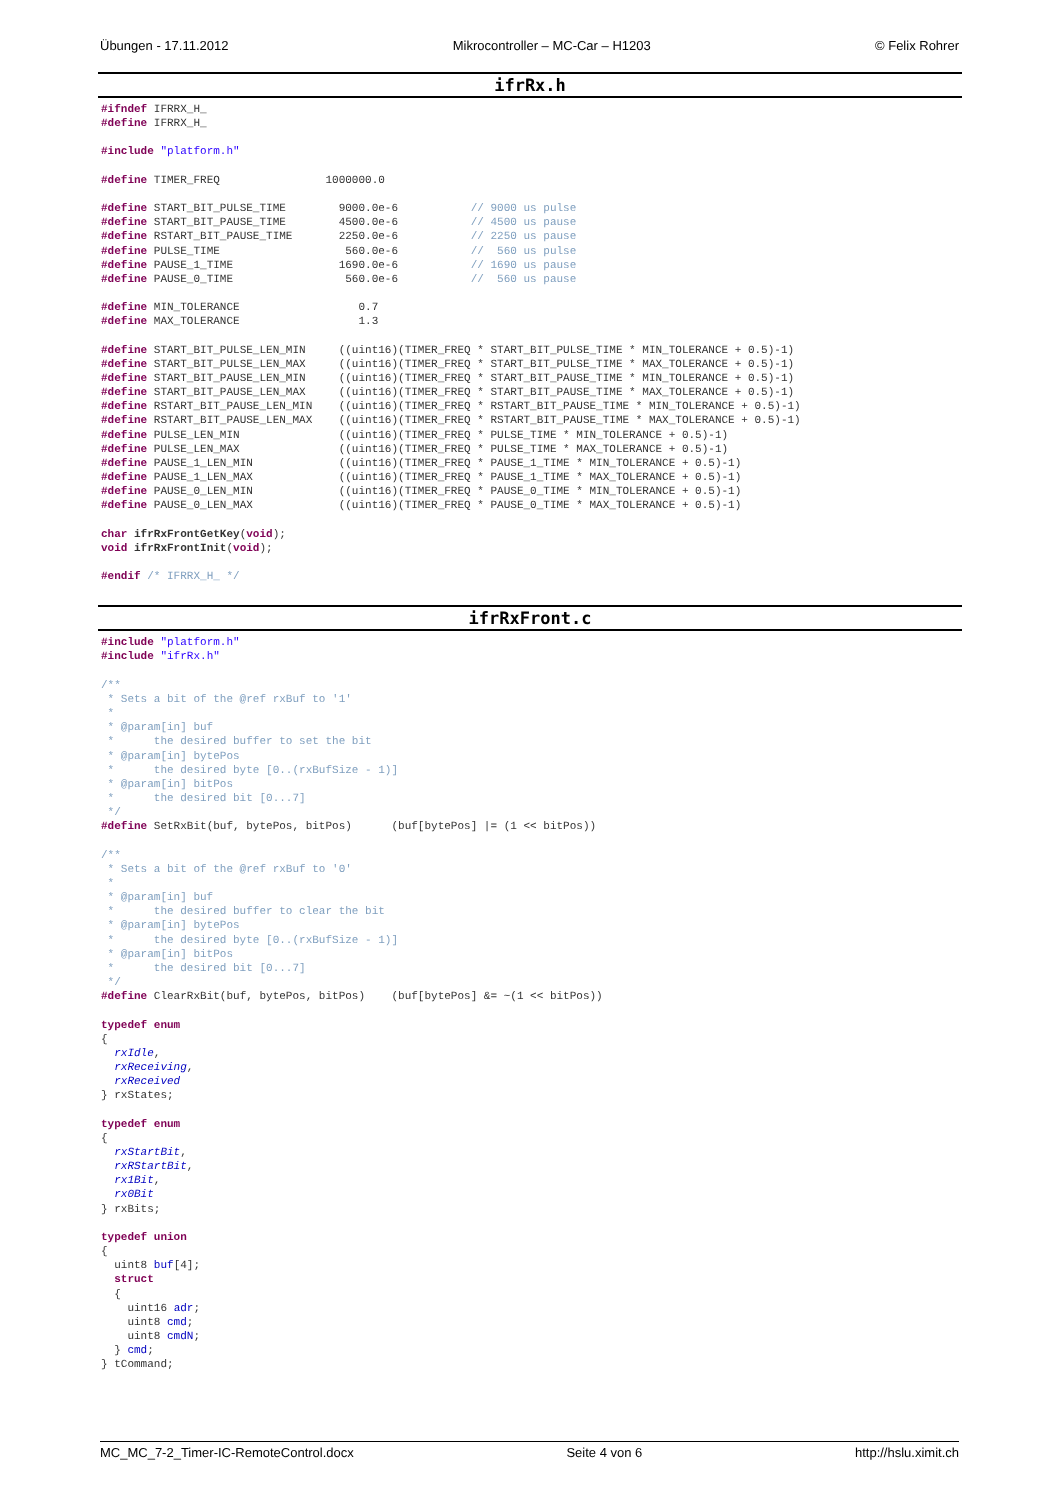Übungen - 17.11.2012 Mikrocontroller – MC-Car – H1203 © Felix Rohrer
ifrRx.h
#ifndef IFRRX_H_
#define IFRRX_H_

#include "platform.h"

#define TIMER_FREQ                1000000.0

#define START_BIT_PULSE_TIME        9000.0e-6           // 9000 us pulse
#define START_BIT_PAUSE_TIME        4500.0e-6           // 4500 us pause
#define RSTART_BIT_PAUSE_TIME       2250.0e-6           // 2250 us pause
#define PULSE_TIME                   560.0e-6           //  560 us pulse
#define PAUSE_1_TIME                1690.0e-6           // 1690 us pause
#define PAUSE_0_TIME                 560.0e-6           //  560 us pause

#define MIN_TOLERANCE                  0.7
#define MAX_TOLERANCE                  1.3

#define START_BIT_PULSE_LEN_MIN     ((uint16)(TIMER_FREQ * START_BIT_PULSE_TIME * MIN_TOLERANCE + 0.5)-1)
#define START_BIT_PULSE_LEN_MAX     ((uint16)(TIMER_FREQ * START_BIT_PULSE_TIME * MAX_TOLERANCE + 0.5)-1)
#define START_BIT_PAUSE_LEN_MIN     ((uint16)(TIMER_FREQ * START_BIT_PAUSE_TIME * MIN_TOLERANCE + 0.5)-1)
#define START_BIT_PAUSE_LEN_MAX     ((uint16)(TIMER_FREQ * START_BIT_PAUSE_TIME * MAX_TOLERANCE + 0.5)-1)
#define RSTART_BIT_PAUSE_LEN_MIN    ((uint16)(TIMER_FREQ * RSTART_BIT_PAUSE_TIME * MIN_TOLERANCE + 0.5)-1)
#define RSTART_BIT_PAUSE_LEN_MAX    ((uint16)(TIMER_FREQ * RSTART_BIT_PAUSE_TIME * MAX_TOLERANCE + 0.5)-1)
#define PULSE_LEN_MIN               ((uint16)(TIMER_FREQ * PULSE_TIME * MIN_TOLERANCE + 0.5)-1)
#define PULSE_LEN_MAX               ((uint16)(TIMER_FREQ * PULSE_TIME * MAX_TOLERANCE + 0.5)-1)
#define PAUSE_1_LEN_MIN             ((uint16)(TIMER_FREQ * PAUSE_1_TIME * MIN_TOLERANCE + 0.5)-1)
#define PAUSE_1_LEN_MAX             ((uint16)(TIMER_FREQ * PAUSE_1_TIME * MAX_TOLERANCE + 0.5)-1)
#define PAUSE_0_LEN_MIN             ((uint16)(TIMER_FREQ * PAUSE_0_TIME * MIN_TOLERANCE + 0.5)-1)
#define PAUSE_0_LEN_MAX             ((uint16)(TIMER_FREQ * PAUSE_0_TIME * MAX_TOLERANCE + 0.5)-1)

char ifrRxFrontGetKey(void);
void ifrRxFrontInit(void);

#endif /* IFRRX_H_ */
ifrRxFront.c
#include "platform.h"
#include "ifrRx.h"

/**
 * Sets a bit of the @ref rxBuf to '1'
 *
 * @param[in] buf
 *      the desired buffer to set the bit
 * @param[in] bytePos
 *      the desired byte [0..(rxBufSize - 1)]
 * @param[in] bitPos
 *      the desired bit [0...7]
 */
#define SetRxBit(buf, bytePos, bitPos)      (buf[bytePos] |= (1 << bitPos))

/**
 * Sets a bit of the @ref rxBuf to '0'
 *
 * @param[in] buf
 *      the desired buffer to clear the bit
 * @param[in] bytePos
 *      the desired byte [0..(rxBufSize - 1)]
 * @param[in] bitPos
 *      the desired bit [0...7]
 */
#define ClearRxBit(buf, bytePos, bitPos)    (buf[bytePos] &= ~(1 << bitPos))

typedef enum
{
  rxIdle,
  rxReceiving,
  rxReceived
} rxStates;

typedef enum
{
  rxStartBit,
  rxRStartBit,
  rx1Bit,
  rx0Bit
} rxBits;

typedef union
{
  uint8 buf[4];
  struct
  {
    uint16 adr;
    uint8 cmd;
    uint8 cmdN;
  } cmd;
} tCommand;
MC_MC_7-2_Timer-IC-RemoteControl.docx Seite 4 von 6 http://hslu.ximit.ch